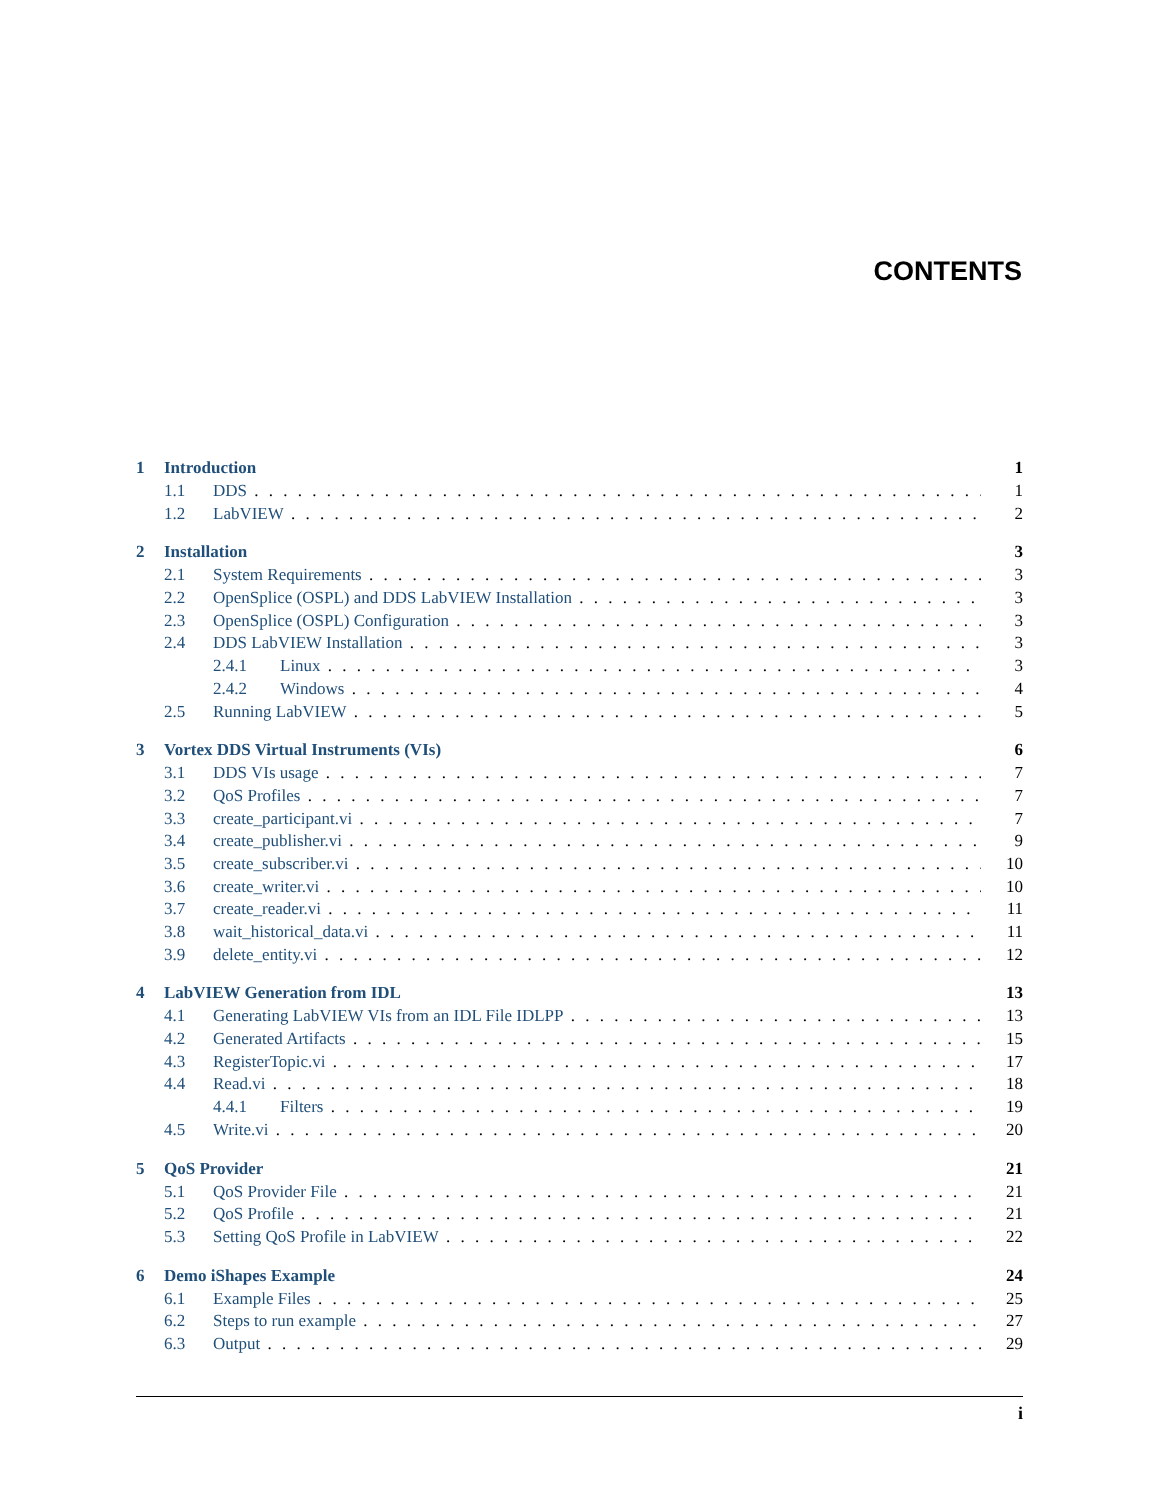CONTENTS
1 Introduction 1
1.1 DDS 1
1.2 LabVIEW 2
2 Installation 3
2.1 System Requirements 3
2.2 OpenSplice (OSPL) and DDS LabVIEW Installation 3
2.3 OpenSplice (OSPL) Configuration 3
2.4 DDS LabVIEW Installation 3
2.4.1 Linux 3
2.4.2 Windows 4
2.5 Running LabVIEW 5
3 Vortex DDS Virtual Instruments (VIs) 6
3.1 DDS VIs usage 7
3.2 QoS Profiles 7
3.3 create_participant.vi 7
3.4 create_publisher.vi 9
3.5 create_subscriber.vi 10
3.6 create_writer.vi 10
3.7 create_reader.vi 11
3.8 wait_historical_data.vi 11
3.9 delete_entity.vi 12
4 LabVIEW Generation from IDL 13
4.1 Generating LabVIEW VIs from an IDL File IDLPP 13
4.2 Generated Artifacts 15
4.3 RegisterTopic.vi 17
4.4 Read.vi 18
4.4.1 Filters 19
4.5 Write.vi 20
5 QoS Provider 21
5.1 QoS Provider File 21
5.2 QoS Profile 21
5.3 Setting QoS Profile in LabVIEW 22
6 Demo iShapes Example 24
6.1 Example Files 25
6.2 Steps to run example 27
6.3 Output 29
i